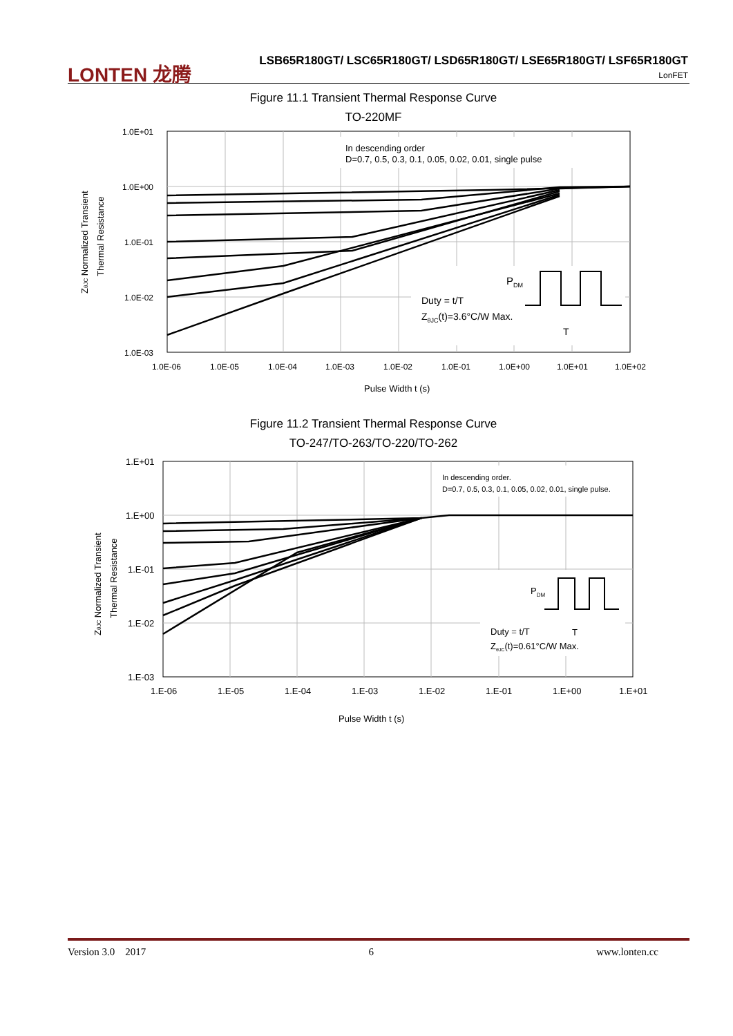LONTEN 龙腾
LSB65R180GT/ LSC65R180GT/ LSD65R180GT/ LSE65R180GT/ LSF65R180GT
LonFET
Figure 11.1 Transient Thermal Response Curve
TO-220MF
In descending order
D=0.7, 0.5, 0.3, 0.1, 0.05, 0.02, 0.01, single pulse
Duty = t/T
ZθJC(t)=3.6°C/W Max.
PDM
T
1.0E+01
1.0E+00
1.0E-01
1.0E-02
1.0E-03
1.0E-06
1.0E-05
1.0E-04
1.0E-03
1.0E-02
1.0E-01
1.0E+00
1.0E+01
1.0E+02
Pulse Width t (s)
ZθJC Normalized Transient
Thermal Resistance
Figure 11.2 Transient Thermal Response Curve
TO-247/TO-263/TO-220/TO-262
In descending order.
D=0.7, 0.5, 0.3, 0.1, 0.05, 0.02, 0.01, single pulse.
Duty = t/T
ZθJC(t)=0.61°C/W Max.
PDM
T
1.E+01
1.E+00
1.E-01
1.E-02
1.E-03
1.E-06
1.E-05
1.E-04
1.E-03
1.E-02
1.E-01
1.E+00
1.E+01
Pulse Width t (s)
ZθJC Normalized Transient
Thermal Resistance
Version 3.0 2017 6 www.lonten.cc